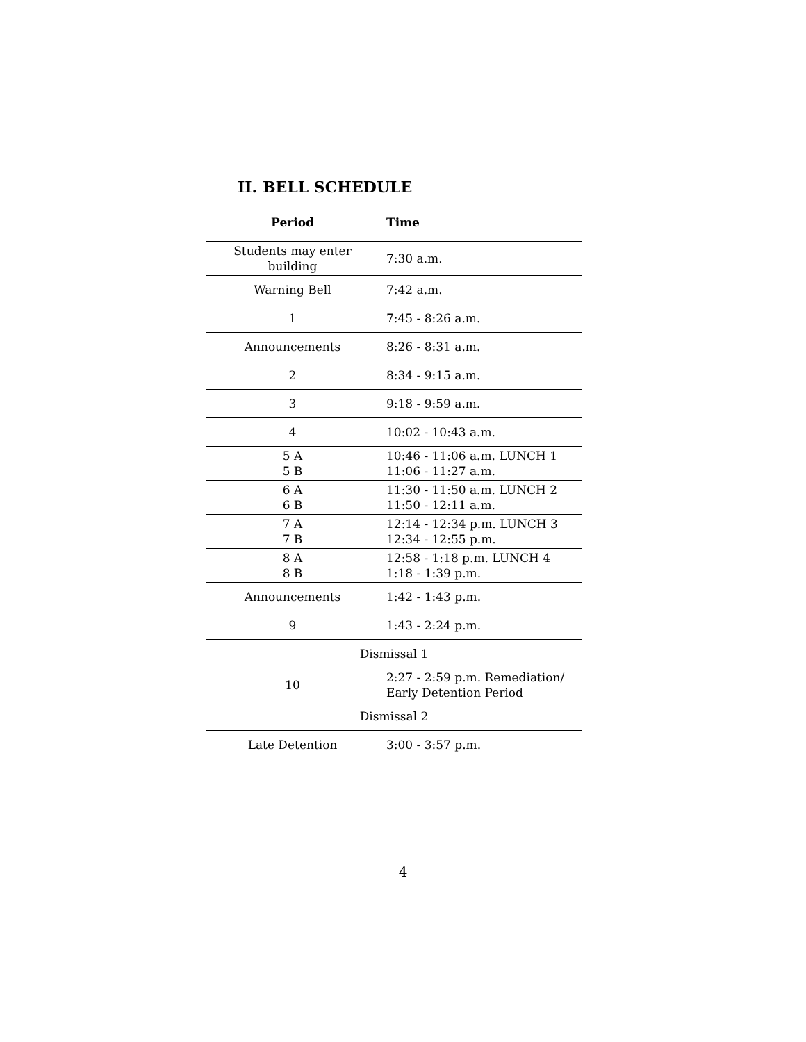II. BELL SCHEDULE
| Period | Time |
| --- | --- |
| Students may enter building | 7:30 a.m. |
| Warning Bell | 7:42 a.m. |
| 1 | 7:45 - 8:26 a.m. |
| Announcements | 8:26 - 8:31 a.m. |
| 2 | 8:34 - 9:15 a.m. |
| 3 | 9:18 - 9:59 a.m. |
| 4 | 10:02 - 10:43 a.m. |
| 5 A 5 B | 10:46 - 11:06 a.m. LUNCH 1 11:06 - 11:27 a.m. |
| 6 A 6 B | 11:30 - 11:50 a.m. LUNCH 2 11:50 - 12:11 a.m. |
| 7 A 7 B | 12:14 - 12:34 p.m. LUNCH 3 12:34 - 12:55 p.m. |
| 8 A 8 B | 12:58 - 1:18 p.m. LUNCH 4 1:18 - 1:39 p.m. |
| Announcements | 1:42 - 1:43 p.m. |
| 9 | 1:43 - 2:24 p.m. |
| Dismissal 1 | |
| 10 | 2:27 - 2:59 p.m. Remediation/ Early Detention Period |
| Dismissal 2 | |
| Late Detention | 3:00 - 3:57 p.m. |
4